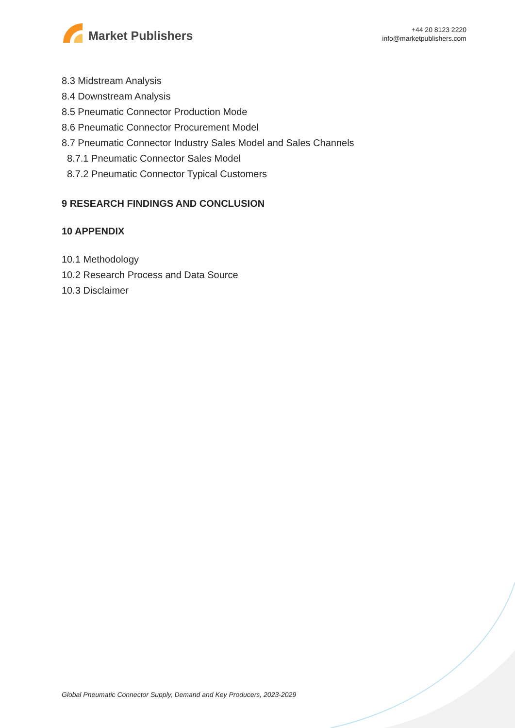Market Publishers
+44 20 8123 2220
info@marketpublishers.com
8.3 Midstream Analysis
8.4 Downstream Analysis
8.5 Pneumatic Connector Production Mode
8.6 Pneumatic Connector Procurement Model
8.7 Pneumatic Connector Industry Sales Model and Sales Channels
8.7.1 Pneumatic Connector Sales Model
8.7.2 Pneumatic Connector Typical Customers
9 RESEARCH FINDINGS AND CONCLUSION
10 APPENDIX
10.1 Methodology
10.2 Research Process and Data Source
10.3 Disclaimer
Global Pneumatic Connector Supply, Demand and Key Producers, 2023-2029